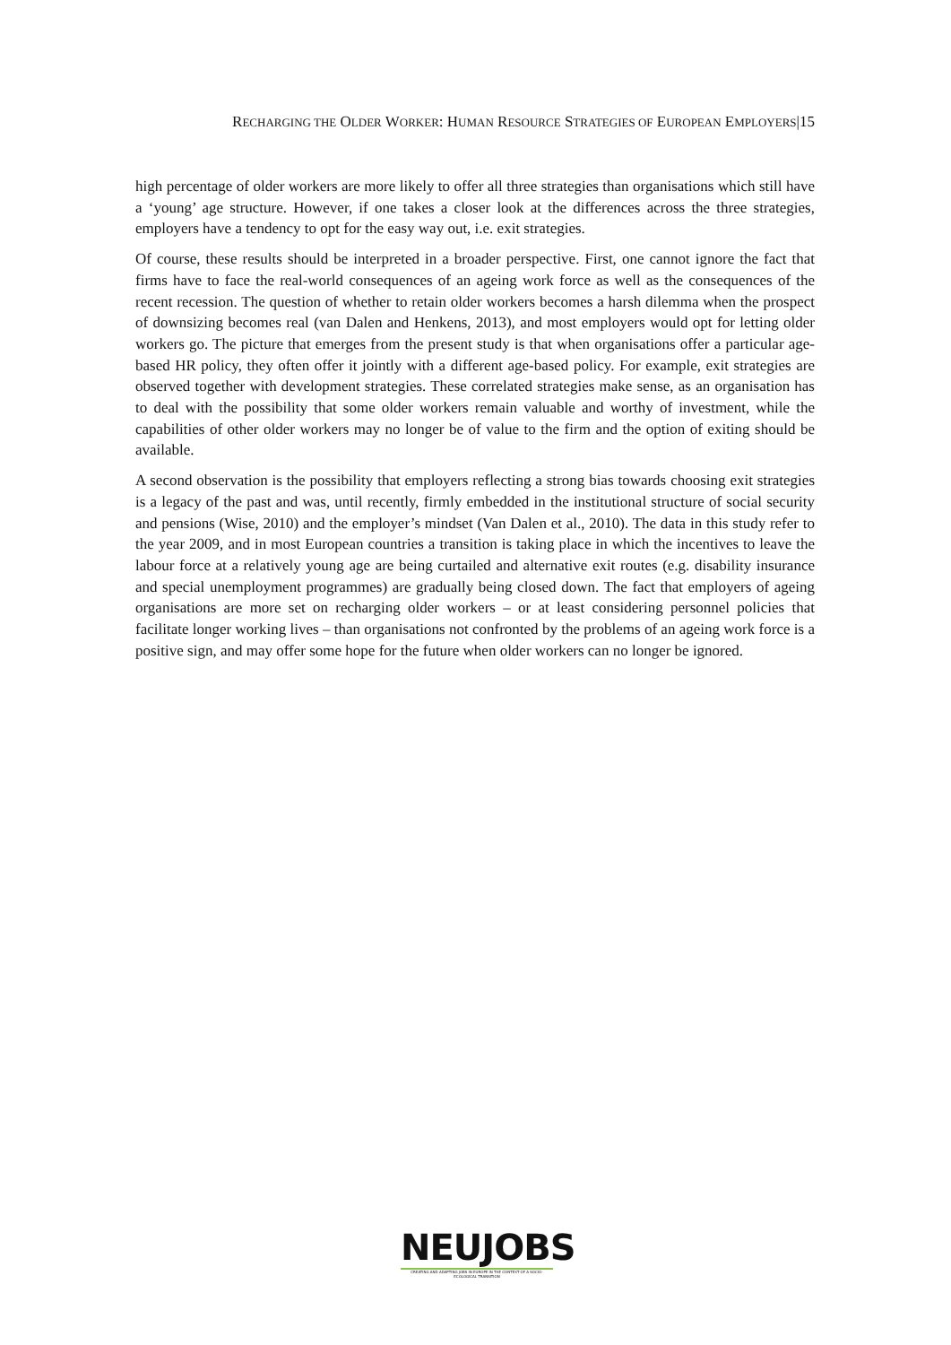RECHARGING THE OLDER WORKER: HUMAN RESOURCE STRATEGIES OF EUROPEAN EMPLOYERS|15
high percentage of older workers are more likely to offer all three strategies than organisations which still have a ‘young’ age structure. However, if one takes a closer look at the differences across the three strategies, employers have a tendency to opt for the easy way out, i.e. exit strategies.
Of course, these results should be interpreted in a broader perspective. First, one cannot ignore the fact that firms have to face the real-world consequences of an ageing work force as well as the consequences of the recent recession. The question of whether to retain older workers becomes a harsh dilemma when the prospect of downsizing becomes real (van Dalen and Henkens, 2013), and most employers would opt for letting older workers go. The picture that emerges from the present study is that when organisations offer a particular age-based HR policy, they often offer it jointly with a different age-based policy. For example, exit strategies are observed together with development strategies. These correlated strategies make sense, as an organisation has to deal with the possibility that some older workers remain valuable and worthy of investment, while the capabilities of other older workers may no longer be of value to the firm and the option of exiting should be available.
A second observation is the possibility that employers reflecting a strong bias towards choosing exit strategies is a legacy of the past and was, until recently, firmly embedded in the institutional structure of social security and pensions (Wise, 2010) and the employer’s mindset (Van Dalen et al., 2010). The data in this study refer to the year 2009, and in most European countries a transition is taking place in which the incentives to leave the labour force at a relatively young age are being curtailed and alternative exit routes (e.g. disability insurance and special unemployment programmes) are gradually being closed down. The fact that employers of ageing organisations are more set on recharging older workers – or at least considering personnel policies that facilitate longer working lives – than organisations not confronted by the problems of an ageing work force is a positive sign, and may offer some hope for the future when older workers can no longer be ignored.
NEUJOBS
CREATING AND ADAPTING JOBS IN EUROPE IN THE CONTEXT OF A SOCIO-ECOLOGICAL TRANSITION